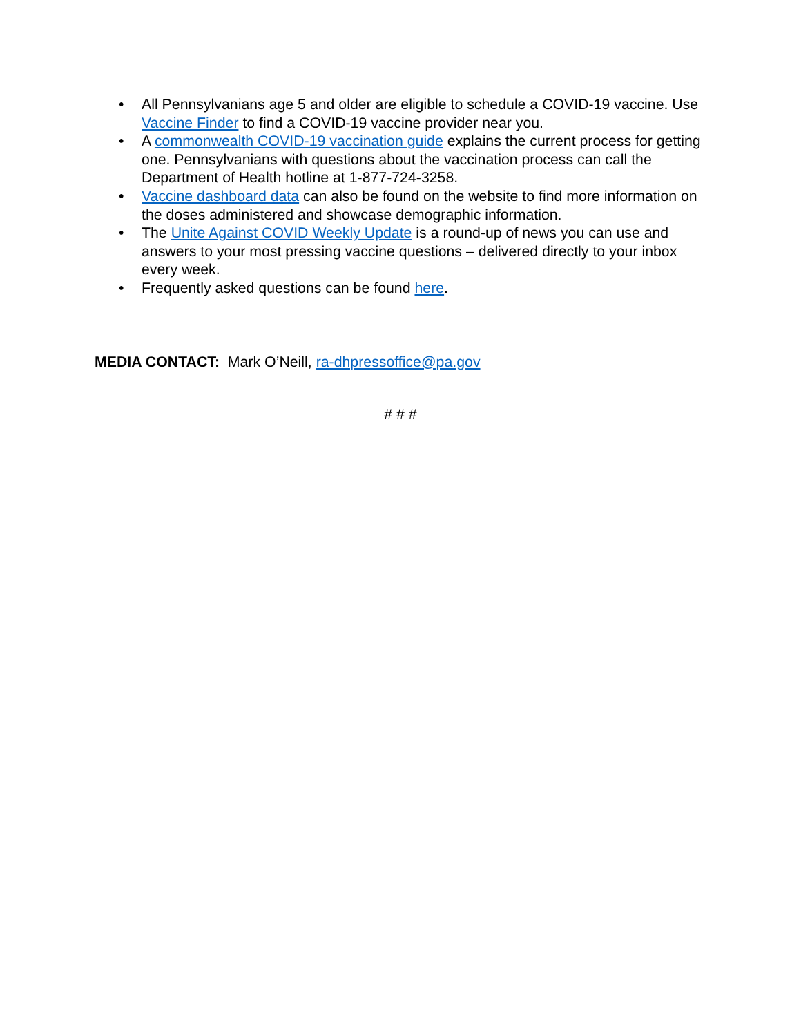• All Pennsylvanians age 5 and older are eligible to schedule a COVID-19 vaccine. Use Vaccine Finder to find a COVID-19 vaccine provider near you.
• A commonwealth COVID-19 vaccination guide explains the current process for getting one. Pennsylvanians with questions about the vaccination process can call the Department of Health hotline at 1-877-724-3258.
• Vaccine dashboard data can also be found on the website to find more information on the doses administered and showcase demographic information.
• The Unite Against COVID Weekly Update is a round-up of news you can use and answers to your most pressing vaccine questions – delivered directly to your inbox every week.
• Frequently asked questions can be found here.
MEDIA CONTACT: Mark O’Neill, ra-dhpressoffice@pa.gov
# # #